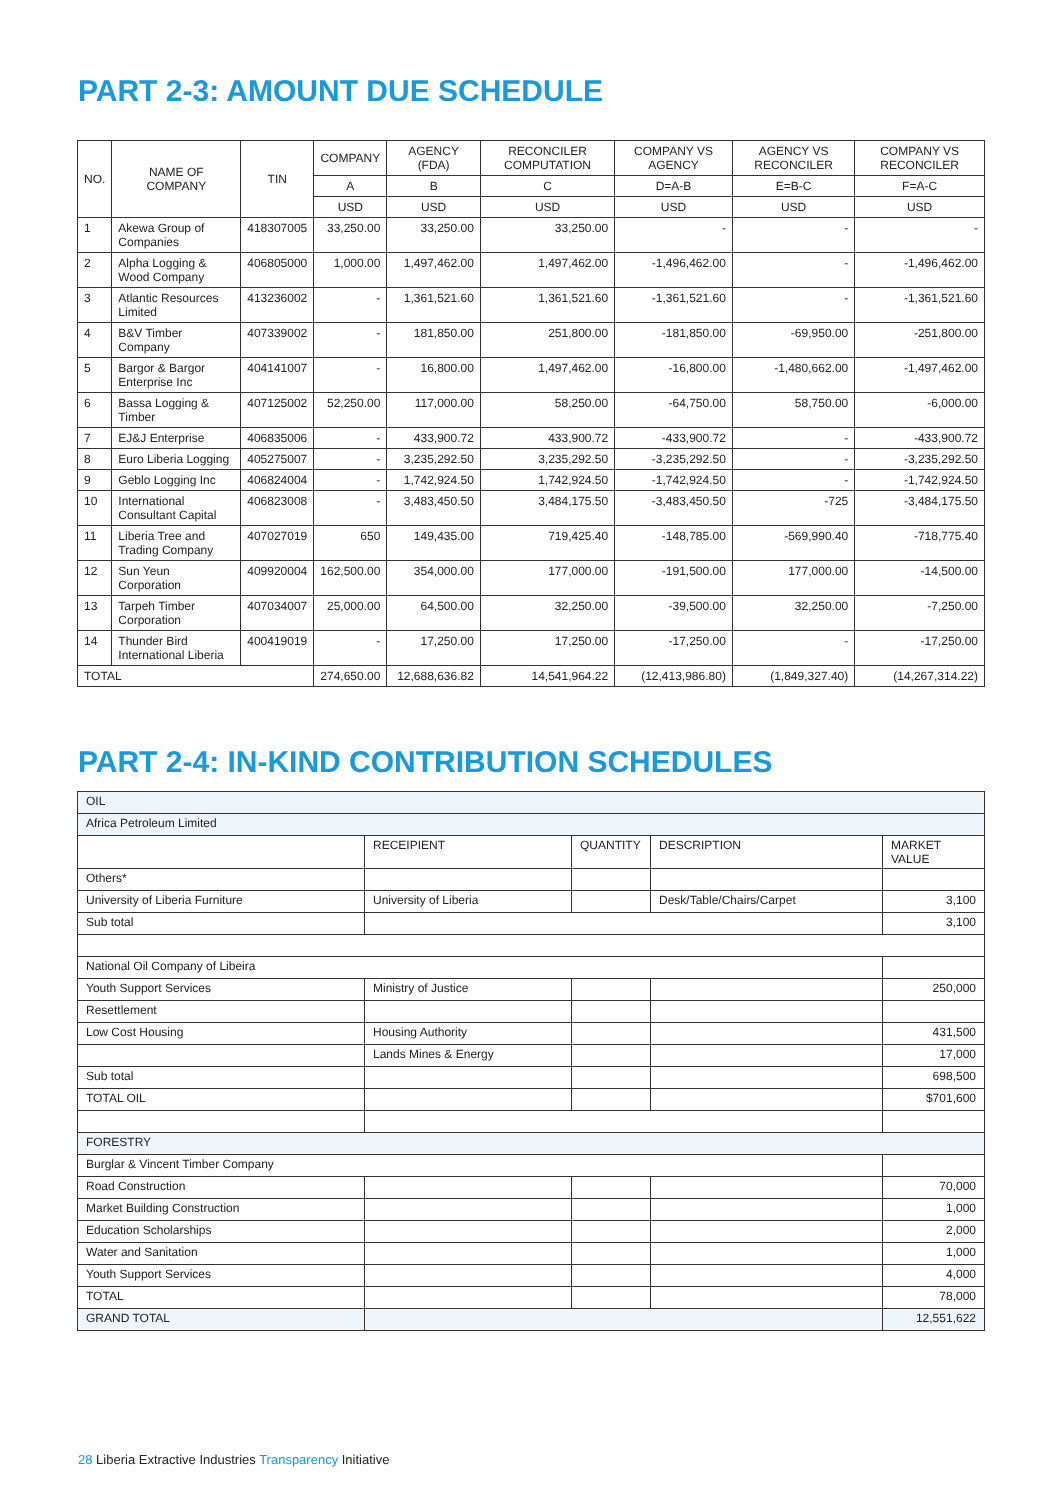PART 2-3: AMOUNT DUE SCHEDULE
| NO. | NAME OF COMPANY | TIN | COMPANY | AGENCY (FDA) | RECONCILER COMPUTATION | COMPANY VS AGENCY | AGENCY VS RECONCILER | COMPANY VS RECONCILER |
| --- | --- | --- | --- | --- | --- | --- | --- | --- |
| | | | A | B | C | D=A-B | E=B-C | F=A-C |
| | | | USD | USD | USD | USD | USD | USD |
| 1 | Akewa Group of Companies | 418307005 | 33,250.00 | 33,250.00 | 33,250.00 | - | - | - |
| 2 | Alpha Logging & Wood Company | 406805000 | 1,000.00 | 1,497,462.00 | 1,497,462.00 | -1,496,462.00 | - | -1,496,462.00 |
| 3 | Atlantic Resources Limited | 413236002 | - | 1,361,521.60 | 1,361,521.60 | -1,361,521.60 | - | -1,361,521.60 |
| 4 | B&V Timber Company | 407339002 | - | 181,850.00 | 251,800.00 | -181,850.00 | -69,950.00 | -251,800.00 |
| 5 | Bargor & Bargor Enterprise Inc | 404141007 | - | 16,800.00 | 1,497,462.00 | -16,800.00 | -1,480,662.00 | -1,497,462.00 |
| 6 | Bassa Logging & Timber | 407125002 | 52,250.00 | 117,000.00 | 58,250.00 | -64,750.00 | 58,750.00 | -6,000.00 |
| 7 | EJ&J Enterprise | 406835006 | - | 433,900.72 | 433,900.72 | -433,900.72 | - | -433,900.72 |
| 8 | Euro Liberia Logging | 405275007 | - | 3,235,292.50 | 3,235,292.50 | -3,235,292.50 | - | -3,235,292.50 |
| 9 | Geblo Logging Inc | 406824004 | - | 1,742,924.50 | 1,742,924.50 | -1,742,924.50 | - | -1,742,924.50 |
| 10 | International Consultant Capital | 406823008 | - | 3,483,450.50 | 3,484,175.50 | -3,483,450.50 | -725 | -3,484,175.50 |
| 11 | Liberia Tree and Trading Company | 407027019 | 650 | 149,435.00 | 719,425.40 | -148,785.00 | -569,990.40 | -718,775.40 |
| 12 | Sun Yeun Corporation | 409920004 | 162,500.00 | 354,000.00 | 177,000.00 | -191,500.00 | 177,000.00 | -14,500.00 |
| 13 | Tarpeh Timber Corporation | 407034007 | 25,000.00 | 64,500.00 | 32,250.00 | -39,500.00 | 32,250.00 | -7,250.00 |
| 14 | Thunder Bird International Liberia | 400419019 | - | 17,250.00 | 17,250.00 | -17,250.00 | - | -17,250.00 |
| TOTAL | | | 274,650.00 | 12,688,636.82 | 14,541,964.22 | (12,413,986.80) | (1,849,327.40) | (14,267,314.22) |
PART 2-4: IN-KIND CONTRIBUTION SCHEDULES
| OIL | | | | |
| Africa Petroleum Limited | | | | |
| | RECEIPIENT | QUANTITY | DESCRIPTION | MARKET VALUE |
| Others* | | | | |
| University of Liberia Furniture | University of Liberia | | Desk/Table/Chairs/Carpet | 3,100 |
| Sub total | | | | 3,100 |
| National Oil Company of Libeira | | | | |
| Youth Support Services | Ministry of Justice | | | 250,000 |
| Resettlement | | | | |
| Low Cost Housing | Housing Authority | | | 431,500 |
| | Lands Mines & Energy | | | 17,000 |
| Sub total | | | | 698,500 |
| TOTAL OIL | | | | $701,600 |
| FORESTRY | | | | |
| Burglar & Vincent Timber Company | | | | |
| Road Construction | | | | 70,000 |
| Market Building Construction | | | | 1,000 |
| Education Scholarships | | | | 2,000 |
| Water and Sanitation | | | | 1,000 |
| Youth Support Services | | | | 4,000 |
| TOTAL | | | | 78,000 |
| GRAND TOTAL | | | | 12,551,622 |
28 Liberia Extractive Industries Transparency Initiative